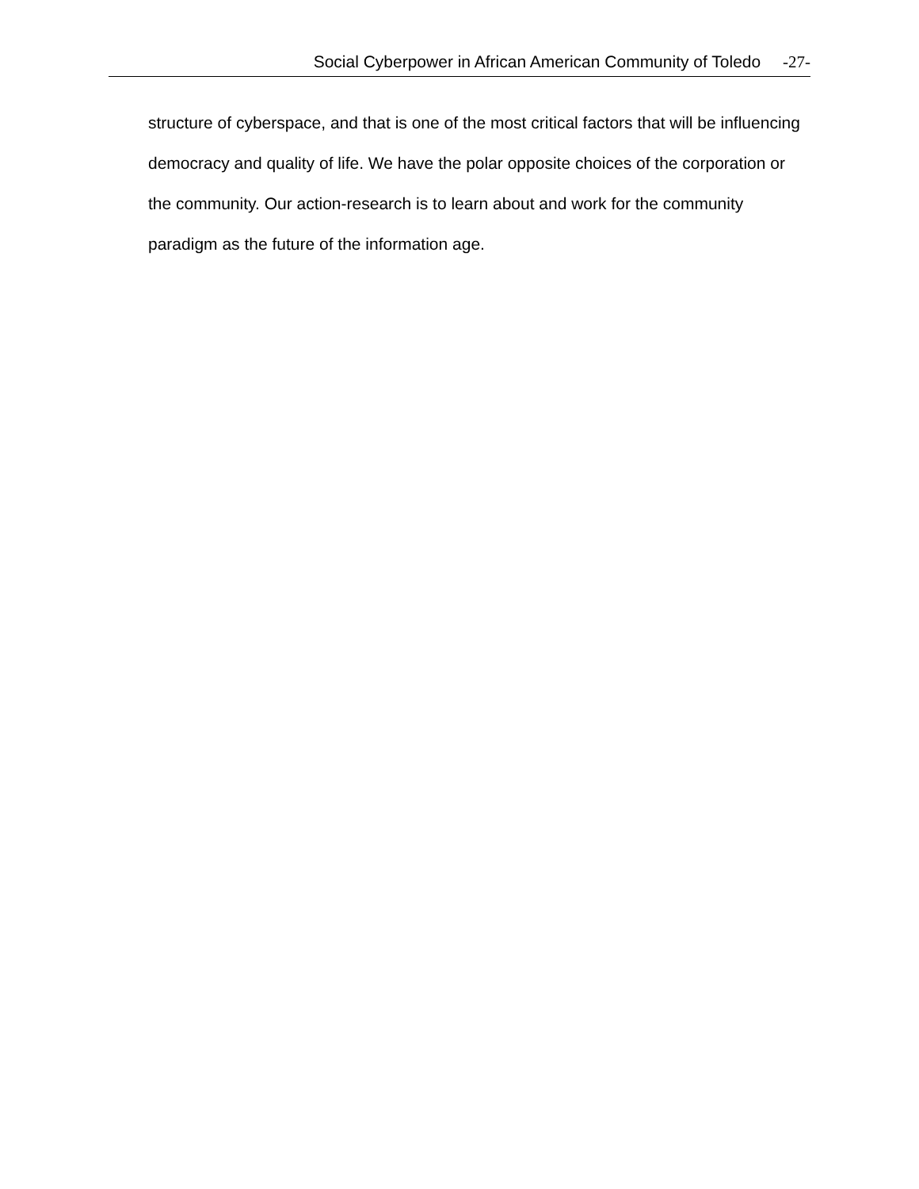Social Cyberpower in African American Community of Toledo -27-
structure of cyberspace, and that is one of the most critical factors that will be influencing democracy and quality of life. We have the polar opposite choices of the corporation or the community. Our action-research is to learn about and work for the community paradigm as the future of the information age.